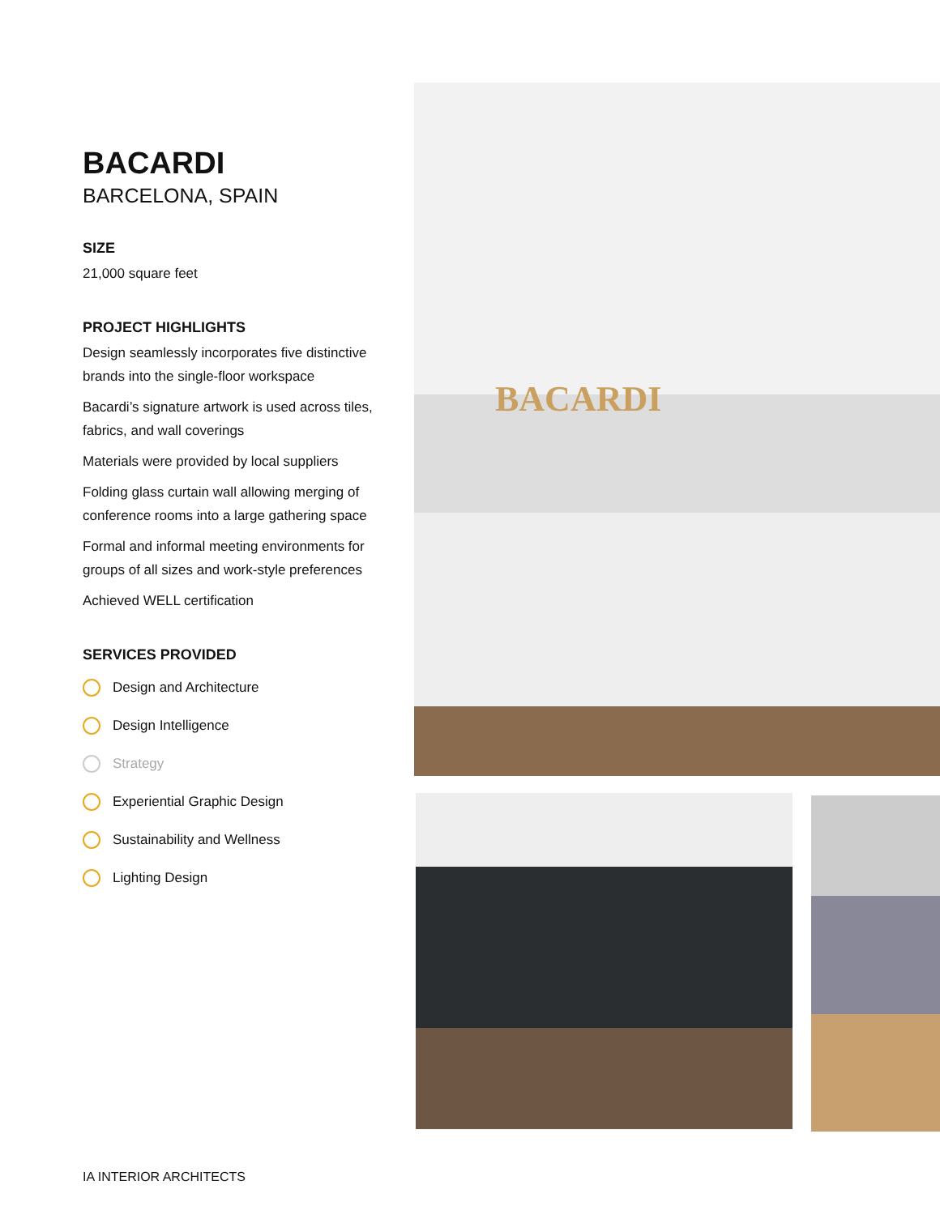BACARDI
BARCELONA, SPAIN
SIZE
21,000 square feet
PROJECT HIGHLIGHTS
Design seamlessly incorporates five distinctive brands into the single-floor workspace
Bacardi’s signature artwork is used across tiles, fabrics, and wall coverings
Materials were provided by local suppliers
Folding glass curtain wall allowing merging of conference rooms into a large gathering space
Formal and informal meeting environments for groups of all sizes and work-style preferences
Achieved WELL certification
SERVICES PROVIDED
Design and Architecture
Design Intelligence
Strategy
Experiential Graphic Design
Sustainability and Wellness
Lighting Design
BACARDI
IA INTERIOR ARCHITECTS